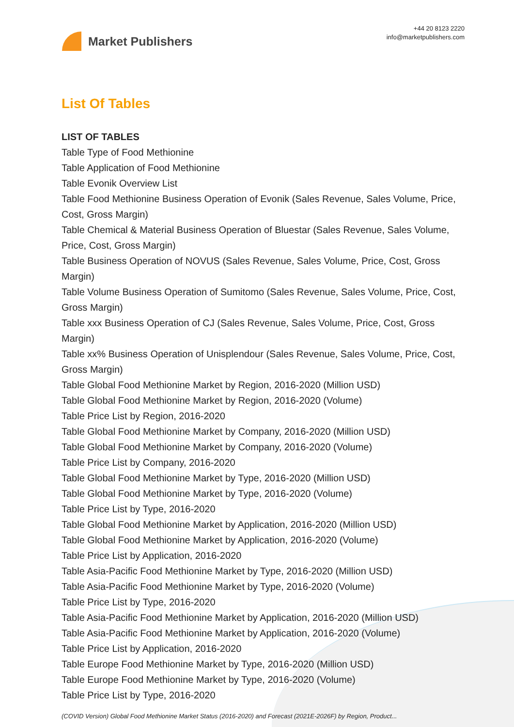Market Publishers
+44 20 8123 2220
info@marketpublishers.com
List Of Tables
LIST OF TABLES
Table Type of Food Methionine
Table Application of Food Methionine
Table Evonik Overview List
Table Food Methionine Business Operation of Evonik (Sales Revenue, Sales Volume, Price, Cost, Gross Margin)
Table Chemical & Material Business Operation of Bluestar (Sales Revenue, Sales Volume, Price, Cost, Gross Margin)
Table Business Operation of NOVUS (Sales Revenue, Sales Volume, Price, Cost, Gross Margin)
Table Volume Business Operation of Sumitomo (Sales Revenue, Sales Volume, Price, Cost, Gross Margin)
Table xxx Business Operation of CJ (Sales Revenue, Sales Volume, Price, Cost, Gross Margin)
Table xx% Business Operation of Unisplendour (Sales Revenue, Sales Volume, Price, Cost, Gross Margin)
Table Global Food Methionine Market by Region, 2016-2020 (Million USD)
Table Global Food Methionine Market by Region, 2016-2020 (Volume)
Table Price List by Region, 2016-2020
Table Global Food Methionine Market by Company, 2016-2020 (Million USD)
Table Global Food Methionine Market by Company, 2016-2020 (Volume)
Table Price List by Company, 2016-2020
Table Global Food Methionine Market by Type, 2016-2020 (Million USD)
Table Global Food Methionine Market by Type, 2016-2020 (Volume)
Table Price List by Type, 2016-2020
Table Global Food Methionine Market by Application, 2016-2020 (Million USD)
Table Global Food Methionine Market by Application, 2016-2020 (Volume)
Table Price List by Application, 2016-2020
Table Asia-Pacific Food Methionine Market by Type, 2016-2020 (Million USD)
Table Asia-Pacific Food Methionine Market by Type, 2016-2020 (Volume)
Table Price List by Type, 2016-2020
Table Asia-Pacific Food Methionine Market by Application, 2016-2020 (Million USD)
Table Asia-Pacific Food Methionine Market by Application, 2016-2020 (Volume)
Table Price List by Application, 2016-2020
Table Europe Food Methionine Market by Type, 2016-2020 (Million USD)
Table Europe Food Methionine Market by Type, 2016-2020 (Volume)
Table Price List by Type, 2016-2020
(COVID Version) Global Food Methionine Market Status (2016-2020) and Forecast (2021E-2026F) by Region, Product...